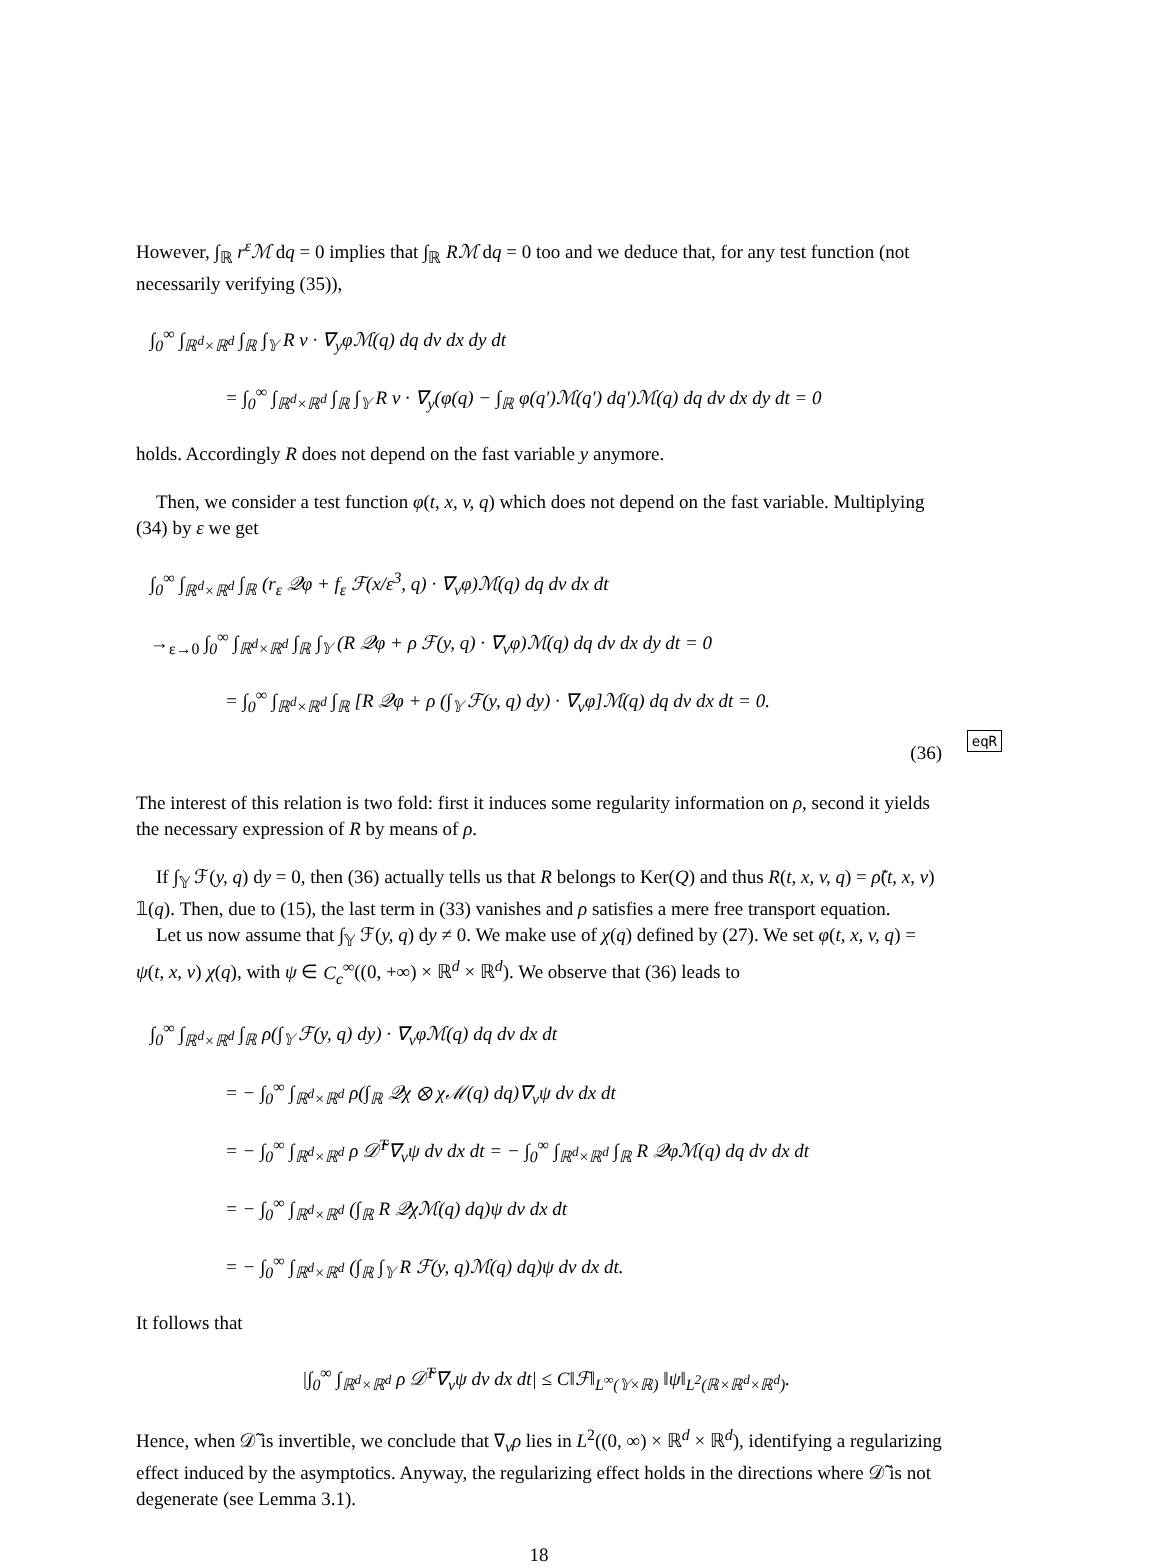However, ∫<sub>ℝ</sub> r<sup>ε</sup>ℳ dq = 0 implies that ∫<sub>ℝ</sub> Rℳ dq = 0 too and we deduce that, for any test function (not necessarily verifying (35)),
∫<sub>0</sub><sup>∞</sup> ∫<sub>ℝ<sup>d</sup>×ℝ<sup>d</sup></sub> ∫<sub>ℝ</sub> ∫<sub>𝕐</sub> R v · ∇<sub>y</sub>φℳ(q) dq dv dx dy dt
= ∫<sub>0</sub><sup>∞</sup> ∫<sub>ℝ<sup>d</sup>×ℝ<sup>d</sup></sub> ∫<sub>ℝ</sub> ∫<sub>𝕐</sub> R v · ∇<sub>y</sub>(φ(q) − ∫<sub>ℝ</sub> φ(q′)ℳ(q′) dq′)ℳ(q) dq dv dx dy dt = 0
holds. Accordingly R does not depend on the fast variable y anymore.
Then, we consider a test function φ(t, x, v, q) which does not depend on the fast variable. Multiplying (34) by ε we get
∫<sub>0</sub><sup>∞</sup> ∫<sub>ℝ<sup>d</sup>×ℝ<sup>d</sup></sub> ∫<sub>ℝ</sub> (r<sub>ε</sub> 𝒬φ + f<sub>ε</sub> ℱ(x/ε<sup>3</sup>, q) · ∇<sub>v</sub>φ)ℳ(q) dq dv dx dt
→<sub>ε→0</sub> ∫<sub>0</sub><sup>∞</sup> ∫<sub>ℝ<sup>d</sup>×ℝ<sup>d</sup></sub> ∫<sub>ℝ</sub> ∫<sub>𝕐</sub> (R 𝒬φ + ρ ℱ(y, q) · ∇<sub>v</sub>φ)ℳ(q) dq dv dx dy dt = 0
= ∫<sub>0</sub><sup>∞</sup> ∫<sub>ℝ<sup>d</sup>×ℝ<sup>d</sup></sub> ∫<sub>ℝ</sub> [R 𝒬φ + ρ (∫<sub>𝕐</sub> ℱ(y, q) dy) · ∇<sub>v</sub>φ]ℳ(q) dq dv dx dt = 0.
(36) eqR
The interest of this relation is two fold: first it induces some regularity information on ρ, second it yields the necessary expression of R by means of ρ.
If ∫<sub>𝕐</sub> ℱ(y, q) dy = 0, then (36) actually tells us that R belongs to Ker(Q) and thus R(t, x, v, q) = ρ̃(t, x, v) 𝟙(q). Then, due to (15), the last term in (33) vanishes and ρ satisfies a mere free transport equation.
Let us now assume that ∫<sub>𝕐</sub> ℱ(y, q) dy ≠ 0. We make use of χ(q) defined by (27). We set φ(t, x, v, q) = ψ(t, x, v) χ(q), with ψ ∈ C<sub>c</sub><sup>∞</sup>((0, +∞) × ℝ<sup>d</sup> × ℝ<sup>d</sup>). We observe that (36) leads to
∫<sub>0</sub><sup>∞</sup> ∫<sub>ℝ<sup>d</sup>×ℝ<sup>d</sup></sub> ∫<sub>ℝ</sub> ρ(∫<sub>𝕐</sub> ℱ(y, q) dy) · ∇<sub>v</sub>φℳ(q) dq dv dx dt
= − ∫<sub>0</sub><sup>∞</sup> ∫<sub>ℝ<sup>d</sup>×ℝ<sup>d</sup></sub> ρ(∫<sub>ℝ</sub> 𝒬χ ⊗ χℳ(q) dq)∇<sub>v</sub>ψ dv dx dt
= − ∫<sub>0</sub><sup>∞</sup> ∫<sub>ℝ<sup>d</sup>×ℝ<sup>d</sup></sub> ρ 𝒟̃<sup>T</sup>∇<sub>v</sub>ψ dv dx dt = − ∫<sub>0</sub><sup>∞</sup> ∫<sub>ℝ<sup>d</sup>×ℝ<sup>d</sup></sub> ∫<sub>ℝ</sub> R 𝒬φℳ(q) dq dv dx dt
= − ∫<sub>0</sub><sup>∞</sup> ∫<sub>ℝ<sup>d</sup>×ℝ<sup>d</sup></sub> (∫<sub>ℝ</sub> R 𝒬χℳ(q) dq)ψ dv dx dt
= − ∫<sub>0</sub><sup>∞</sup> ∫<sub>ℝ<sup>d</sup>×ℝ<sup>d</sup></sub> (∫<sub>ℝ</sub> ∫<sub>𝕐</sub> R ℱ(y, q)ℳ(q) dq)ψ dv dx dt.
It follows that
|∫<sub>0</sub><sup>∞</sup> ∫<sub>ℝ<sup>d</sup>×ℝ<sup>d</sup></sub> ρ 𝒟̃<sup>T</sup>∇<sub>v</sub>ψ dv dx dt| ≤ C‖ℱ‖<sub>L<sup>∞</sup>(𝕐×ℝ)</sub> ‖ψ‖<sub>L<sup>2</sup>(ℝ×ℝ<sup>d</sup>×ℝ<sup>d</sup>)</sub>.
Hence, when 𝒟̃ is invertible, we conclude that ∇<sub>v</sub>ρ lies in L<sup>2</sup>((0, ∞) × ℝ<sup>d</sup> × ℝ<sup>d</sup>), identifying a regularizing effect induced by the asymptotics. Anyway, the regularizing effect holds in the directions where 𝒟̃ is not degenerate (see Lemma 3.1).
18